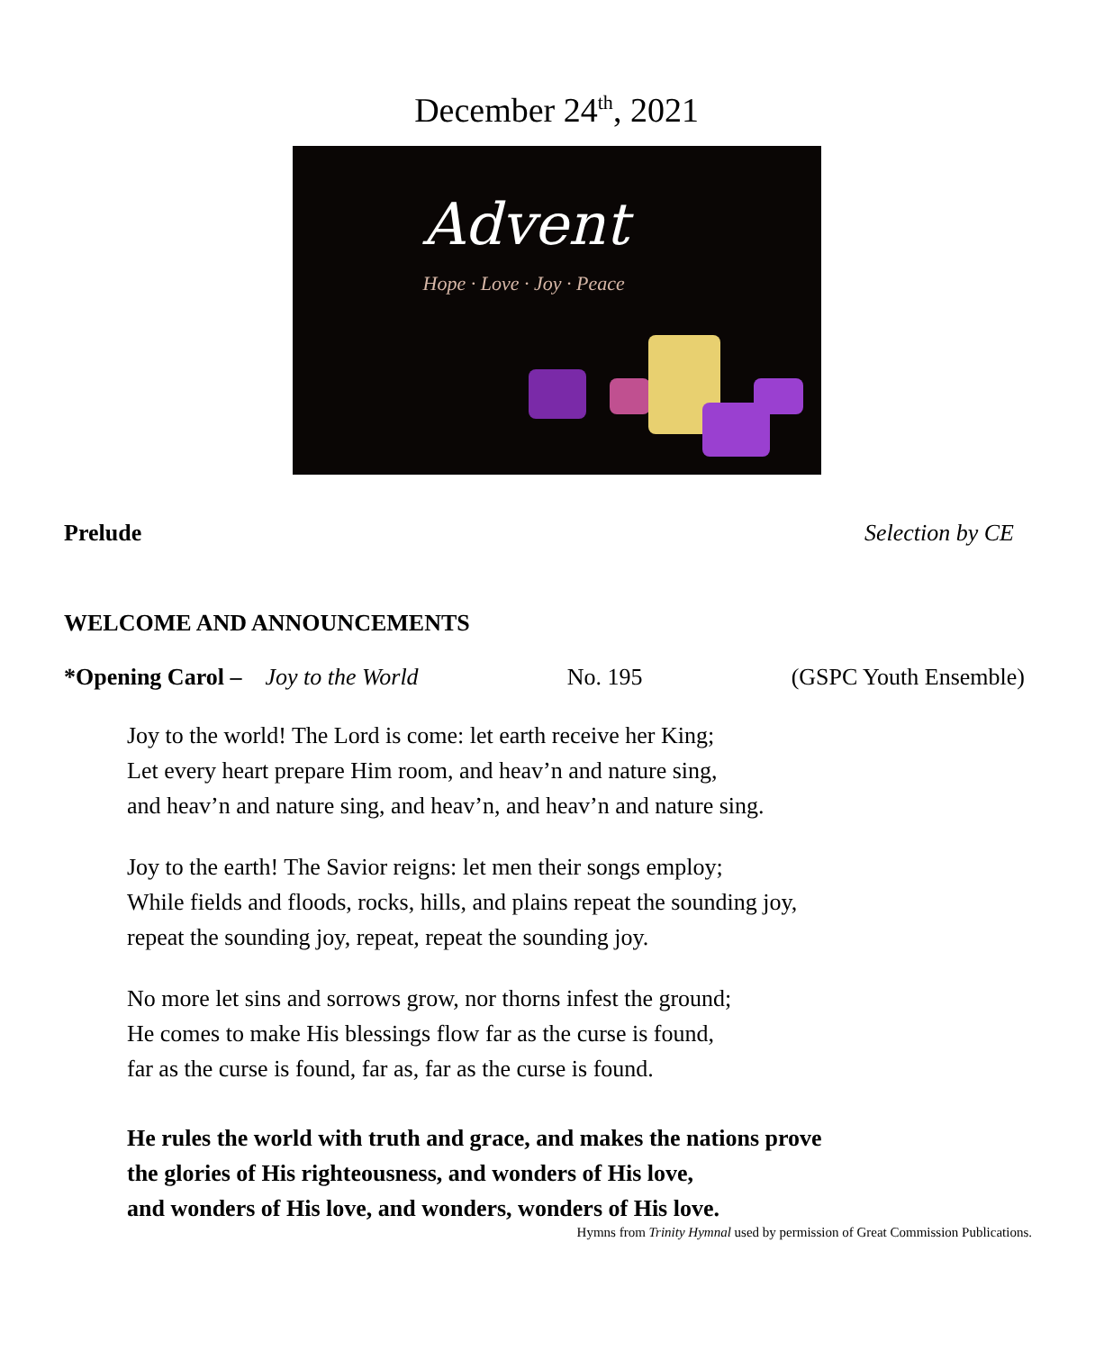December 24<sup>th</sup>, 2021
Advent
Hope · Love · Joy · Peace
Prelude Selection by CE
WELCOME AND ANNOUNCEMENTS
*Opening Carol – Joy to the World No. 195 (GSPC Youth Ensemble)
Joy to the world! The Lord is come: let earth receive her King;
Let every heart prepare Him room, and heav’n and nature sing,
and heav’n and nature sing, and heav’n, and heav’n and nature sing.
Joy to the earth! The Savior reigns: let men their songs employ;
While fields and floods, rocks, hills, and plains repeat the sounding joy,
repeat the sounding joy, repeat, repeat the sounding joy.
No more let sins and sorrows grow, nor thorns infest the ground;
He comes to make His blessings flow far as the curse is found,
far as the curse is found, far as, far as the curse is found.
He rules the world with truth and grace, and makes the nations prove
the glories of His righteousness, and wonders of His love,
and wonders of His love, and wonders, wonders of His love.
Hymns from Trinity Hymnal used by permission of Great Commission Publications.